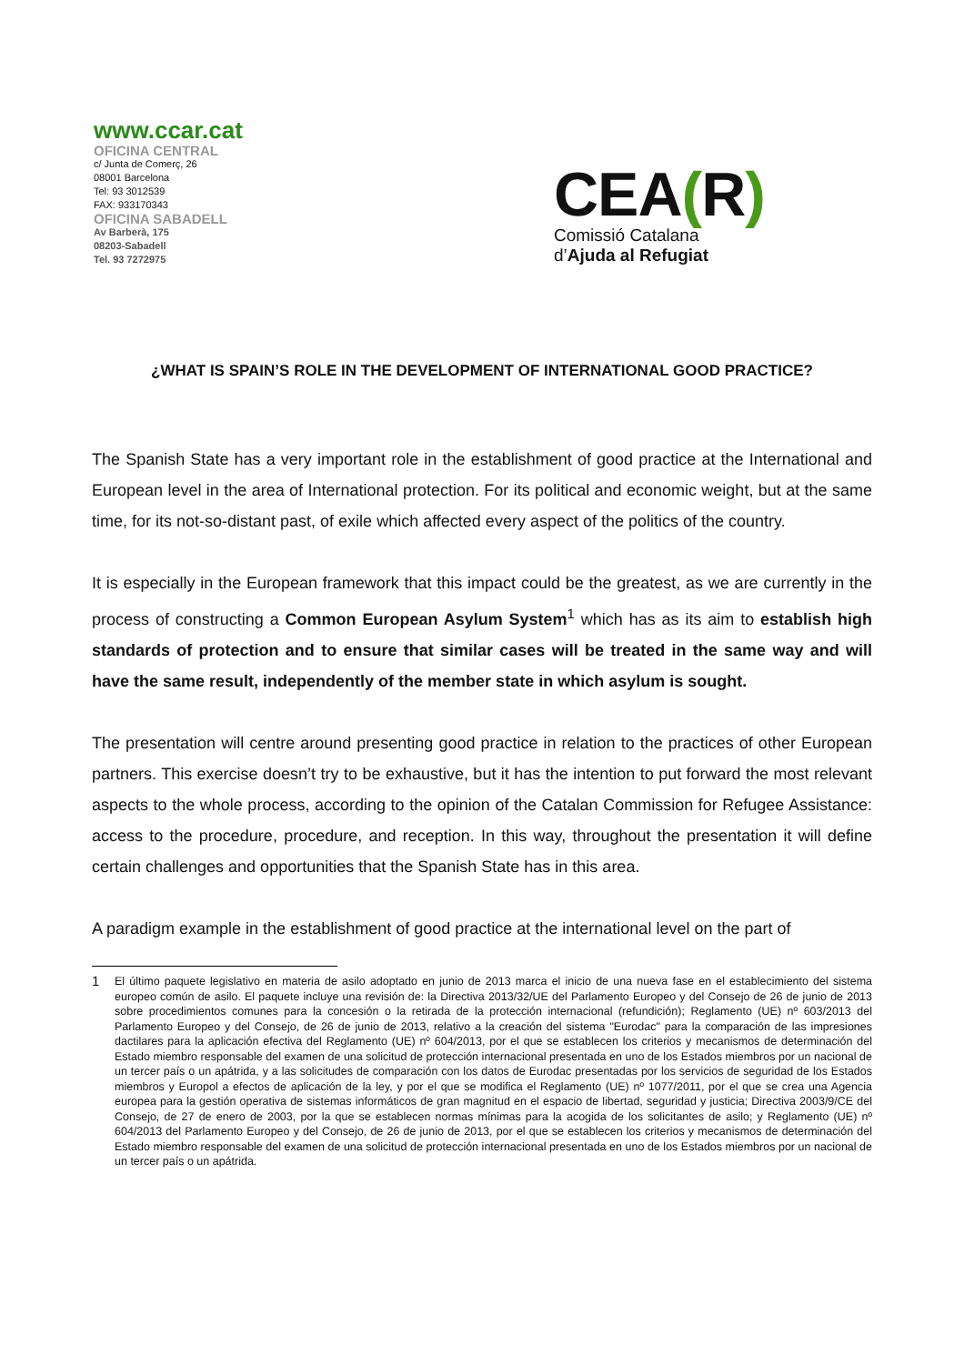www.ccar.cat
OFICINA CENTRAL
c/ Junta de Comerç, 26
08001 Barcelona
Tel: 93 3012539
FAX: 933170343
OFICINA SABADELL
Av Barberà, 175
08203-Sabadell
Tel. 93 7272975
CEA(R)
Comissió Catalana
d’Ajuda al Refugiat
¿WHAT IS SPAIN’S ROLE IN THE DEVELOPMENT OF INTERNATIONAL GOOD PRACTICE?
The Spanish State has a very important role in the establishment of good practice at the International and European level in the area of International protection. For its political and economic weight, but at the same time, for its not-so-distant past, of exile which affected every aspect of the politics of the country.
It is especially in the European framework that this impact could be the greatest, as we are currently in the process of constructing a Common European Asylum System<sup>1</sup> which has as its aim to establish high standards of protection and to ensure that similar cases will be treated in the same way and will have the same result, independently of the member state in which asylum is sought.
The presentation will centre around presenting good practice in relation to the practices of other European partners. This exercise doesn’t try to be exhaustive, but it has the intention to put forward the most relevant aspects to the whole process, according to the opinion of the Catalan Commission for Refugee Assistance: access to the procedure, procedure, and reception. In this way, throughout the presentation it will define certain challenges and opportunities that the Spanish State has in this area.
A paradigm example in the establishment of good practice at the international level on the part of
1 El último paquete legislativo en materia de asilo adoptado en junio de 2013 marca el inicio de una nueva fase en el establecimiento del sistema europeo común de asilo. El paquete incluye una revisión de: la Directiva 2013/32/UE del Parlamento Europeo y del Consejo de 26 de junio de 2013 sobre procedimientos comunes para la concesión o la retirada de la protección internacional (refundición); Reglamento (UE) nº 603/2013 del Parlamento Europeo y del Consejo, de 26 de junio de 2013, relativo a la creación del sistema "Eurodac" para la comparación de las impresiones dactilares para la aplicación efectiva del Reglamento (UE) nº 604/2013, por el que se establecen los criterios y mecanismos de determinación del Estado miembro responsable del examen de una solicitud de protección internacional presentada en uno de los Estados miembros por un nacional de un tercer país o un apátrida, y a las solicitudes de comparación con los datos de Eurodac presentadas por los servicios de seguridad de los Estados miembros y Europol a efectos de aplicación de la ley, y por el que se modifica el Reglamento (UE) nº 1077/2011, por el que se crea una Agencia europea para la gestión operativa de sistemas informáticos de gran magnitud en el espacio de libertad, seguridad y justicia; Directiva 2003/9/CE del Consejo, de 27 de enero de 2003, por la que se establecen normas mínimas para la acogida de los solicitantes de asilo; y Reglamento (UE) nº 604/2013 del Parlamento Europeo y del Consejo, de 26 de junio de 2013, por el que se establecen los criterios y mecanismos de determinación del Estado miembro responsable del examen de una solicitud de protección internacional presentada en uno de los Estados miembros por un nacional de un tercer país o un apátrida.